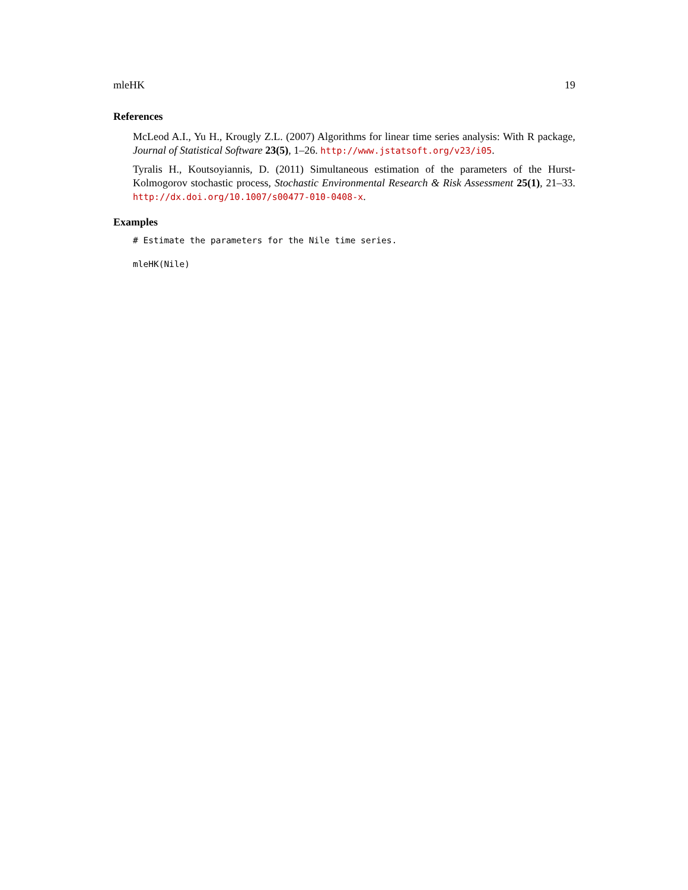mleHK 19
References
McLeod A.I., Yu H., Krougly Z.L. (2007) Algorithms for linear time series analysis: With R package, Journal of Statistical Software 23(5), 1–26. http://www.jstatsoft.org/v23/i05.
Tyralis H., Koutsoyiannis, D. (2011) Simultaneous estimation of the parameters of the Hurst-Kolmogorov stochastic process, Stochastic Environmental Research & Risk Assessment 25(1), 21–33. http://dx.doi.org/10.1007/s00477-010-0408-x.
Examples
# Estimate the parameters for the Nile time series.
mleHK(Nile)